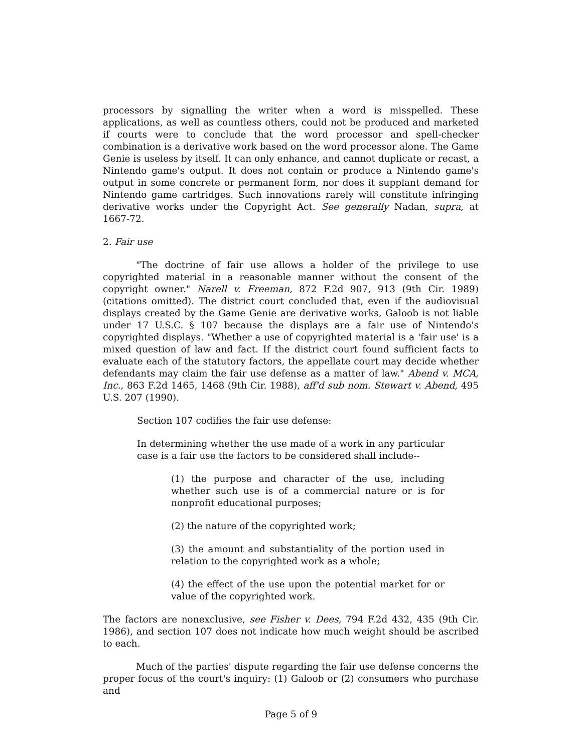processors by signalling the writer when a word is misspelled. These applications, as well as countless others, could not be produced and marketed if courts were to conclude that the word processor and spell-checker combination is a derivative work based on the word processor alone. The Game Genie is useless by itself. It can only enhance, and cannot duplicate or recast, a Nintendo game's output. It does not contain or produce a Nintendo game's output in some concrete or permanent form, nor does it supplant demand for Nintendo game cartridges. Such innovations rarely will constitute infringing derivative works under the Copyright Act. See generally Nadan, supra, at 1667-72.
2. Fair use
"The doctrine of fair use allows a holder of the privilege to use copyrighted material in a reasonable manner without the consent of the copyright owner." Narell v. Freeman, 872 F.2d 907, 913 (9th Cir. 1989) (citations omitted). The district court concluded that, even if the audiovisual displays created by the Game Genie are derivative works, Galoob is not liable under 17 U.S.C. § 107 because the displays are a fair use of Nintendo's copyrighted displays. "Whether a use of copyrighted material is a 'fair use' is a mixed question of law and fact. If the district court found sufficient facts to evaluate each of the statutory factors, the appellate court may decide whether defendants may claim the fair use defense as a matter of law." Abend v. MCA, Inc., 863 F.2d 1465, 1468 (9th Cir. 1988), aff'd sub nom. Stewart v. Abend, 495 U.S. 207 (1990).
Section 107 codifies the fair use defense:
In determining whether the use made of a work in any particular case is a fair use the factors to be considered shall include--
(1) the purpose and character of the use, including whether such use is of a commercial nature or is for nonprofit educational purposes;
(2) the nature of the copyrighted work;
(3) the amount and substantiality of the portion used in relation to the copyrighted work as a whole;
(4) the effect of the use upon the potential market for or value of the copyrighted work.
The factors are nonexclusive, see Fisher v. Dees, 794 F.2d 432, 435 (9th Cir. 1986), and section 107 does not indicate how much weight should be ascribed to each.
Much of the parties' dispute regarding the fair use defense concerns the proper focus of the court's inquiry: (1) Galoob or (2) consumers who purchase and
Page 5 of 9